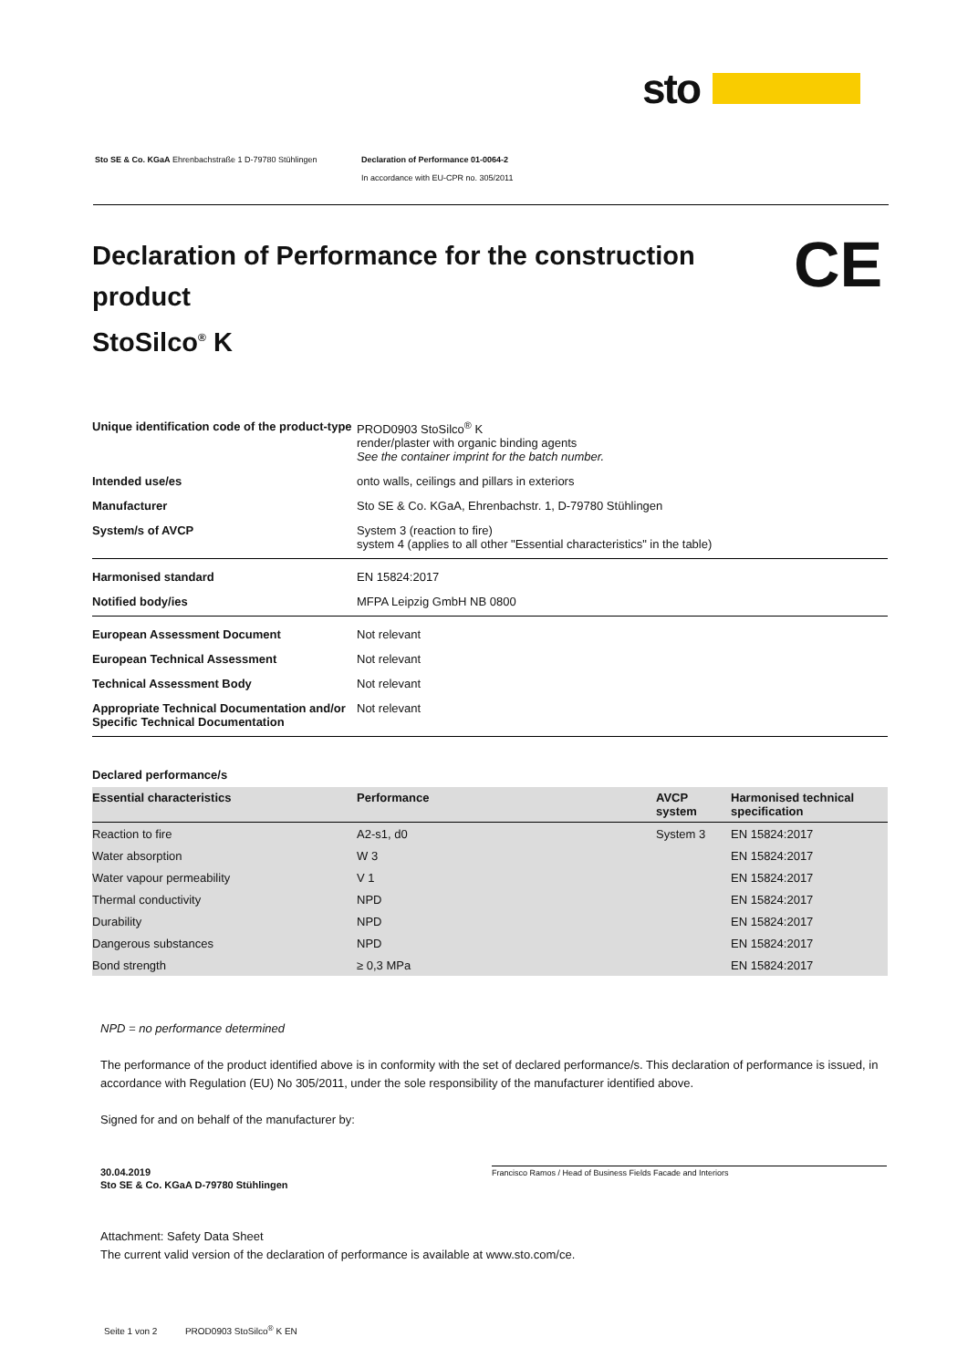sto
Sto SE & Co. KGaA Ehrenbachstraße 1 D-79780 Stühlingen
Declaration of Performance 01-0064-2
In accordance with EU-CPR no. 305/2011
Declaration of Performance for the construction product
StoSilco<sup>®</sup> K
CE
| Unique identification code of the product-type | PROD0903 StoSilco<sup>®</sup> K render/plaster with organic binding agents See the container imprint for the batch number. |
| Intended use/es | onto walls, ceilings and pillars in exteriors |
| Manufacturer | Sto SE & Co. KGaA, Ehrenbachstr. 1, D-79780 Stühlingen |
| System/s of AVCP | System 3 (reaction to fire) system 4 (applies to all other "Essential characteristics" in the table) |
| Harmonised standard | EN 15824:2017 |
| Notified body/ies | MFPA Leipzig GmbH NB 0800 |
| European Assessment Document | Not relevant |
| European Technical Assessment | Not relevant |
| Technical Assessment Body | Not relevant |
| Appropriate Technical Documentation and/or Specific Technical Documentation | Not relevant |
Declared performance/s
| Essential characteristics | Performance | AVCP system | Harmonised technical specification |
| --- | --- | --- | --- |
| Reaction to fire | A2-s1, d0 | System 3 | EN 15824:2017 |
| Water absorption | W 3 | | EN 15824:2017 |
| Water vapour permeability | V 1 | | EN 15824:2017 |
| Thermal conductivity | NPD | | EN 15824:2017 |
| Durability | NPD | | EN 15824:2017 |
| Dangerous substances | NPD | | EN 15824:2017 |
| Bond strength | ≥ 0,3 MPa | | EN 15824:2017 |
NPD = no performance determined
The performance of the product identified above is in conformity with the set of declared performance/s. This declaration of performance is issued, in accordance with Regulation (EU) No 305/2011, under the sole responsibility of the manufacturer identified above.
Signed for and on behalf of the manufacturer by:
30.04.2019
Sto SE & Co. KGaA D-79780 Stühlingen
Francisco Ramos / Head of Business Fields Facade and Interiors
Attachment: Safety Data Sheet
The current valid version of the declaration of performance is available at www.sto.com/ce.
Seite 1 von 2 PROD0903 StoSilco<sup>®</sup> K EN